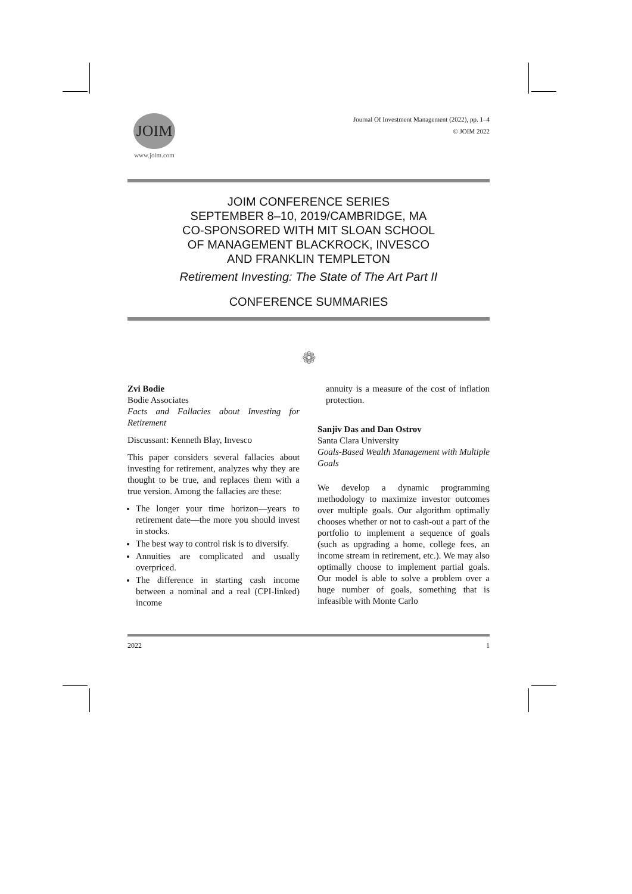JOIM
www.joim.com
Journal Of Investment Management (2022), pp. 1–4
© JOIM 2022
JOIM CONFERENCE SERIES
SEPTEMBER 8–10, 2019/CAMBRIDGE, MA
CO-SPONSORED WITH MIT SLOAN SCHOOL
OF MANAGEMENT BLACKROCK, INVESCO
AND FRANKLIN TEMPLETON
Retirement Investing: The State of The Art Part II
CONFERENCE SUMMARIES
❁
Zvi Bodie
Bodie Associates
Facts and Fallacies about Investing for Retirement
Discussant: Kenneth Blay, Invesco
This paper considers several fallacies about investing for retirement, analyzes why they are thought to be true, and replaces them with a true version. Among the fallacies are these:
The longer your time horizon—years to retirement date—the more you should invest in stocks.
The best way to control risk is to diversify.
Annuities are complicated and usually overpriced.
The difference in starting cash income between a nominal and a real (CPI-linked) income
annuity is a measure of the cost of inflation protection.
Sanjiv Das and Dan Ostrov
Santa Clara University
Goals-Based Wealth Management with Multiple Goals
We develop a dynamic programming methodology to maximize investor outcomes over multiple goals. Our algorithm optimally chooses whether or not to cash-out a part of the portfolio to implement a sequence of goals (such as upgrading a home, college fees, an income stream in retirement, etc.). We may also optimally choose to implement partial goals. Our model is able to solve a problem over a huge number of goals, something that is infeasible with Monte Carlo
2022 1